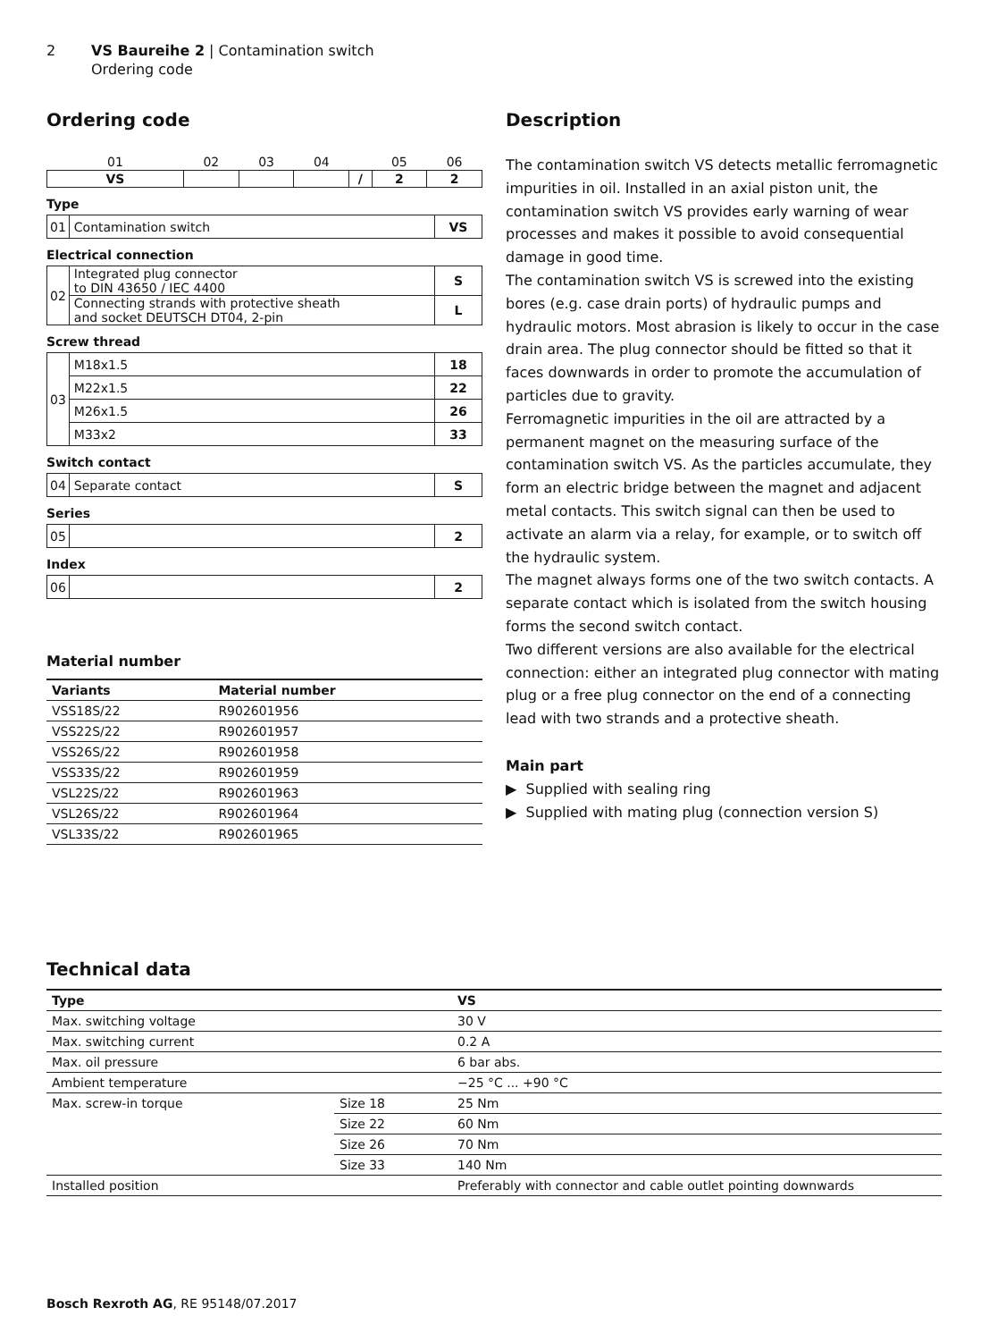2 VS Baureihe 2 | Contamination switch
Ordering code
Ordering code
| 01 | 02 | 03 | 04 | | 05 | 06 |
| VS | | | | / | 2 | 2 |
Type
| 01 | Contamination switch | VS |
Electrical connection
| 02 | Integrated plug connector to DIN 43650 / IEC 4400 | S |
| | Connecting strands with protective sheath and socket DEUTSCH DT04, 2-pin | L |
Screw thread
| 03 | M18x1.5 | 18 |
| | M22x1.5 | 22 |
| | M26x1.5 | 26 |
| | M33x2 | 33 |
Switch contact
| 04 | Separate contact | S |
Series
| 05 | | 2 |
Index
| 06 | | 2 |
Material number
| Variants | Material number |
| --- | --- |
| VSS18S/22 | R902601956 |
| VSS22S/22 | R902601957 |
| VSS26S/22 | R902601958 |
| VSS33S/22 | R902601959 |
| VSL22S/22 | R902601963 |
| VSL26S/22 | R902601964 |
| VSL33S/22 | R902601965 |
Description
The contamination switch VS detects metallic ferromagnetic impurities in oil. Installed in an axial piston unit, the contamination switch VS provides early warning of wear processes and makes it possible to avoid consequential damage in good time.
The contamination switch VS is screwed into the existing bores (e.g. case drain ports) of hydraulic pumps and hydraulic motors. Most abrasion is likely to occur in the case drain area. The plug connector should be fitted so that it faces downwards in order to promote the accumulation of particles due to gravity.
Ferromagnetic impurities in the oil are attracted by a permanent magnet on the measuring surface of the contamination switch VS. As the particles accumulate, they form an electric bridge between the magnet and adjacent metal contacts. This switch signal can then be used to activate an alarm via a relay, for example, or to switch off the hydraulic system.
The magnet always forms one of the two switch contacts. A separate contact which is isolated from the switch housing forms the second switch contact.
Two different versions are also available for the electrical connection: either an integrated plug connector with mating plug or a free plug connector on the end of a connecting lead with two strands and a protective sheath.
Main part
▶ Supplied with sealing ring
▶ Supplied with mating plug (connection version S)
Technical data
| Type | | VS |
| --- | --- | --- |
| Max. switching voltage | | 30 V |
| Max. switching current | | 0.2 A |
| Max. oil pressure | | 6 bar abs. |
| Ambient temperature | | −25 °C ... +90 °C |
| Max. screw-in torque | Size 18 | 25 Nm |
| | Size 22 | 60 Nm |
| | Size 26 | 70 Nm |
| | Size 33 | 140 Nm |
| Installed position | | Preferably with connector and cable outlet pointing downwards |
Bosch Rexroth AG, RE 95148/07.2017